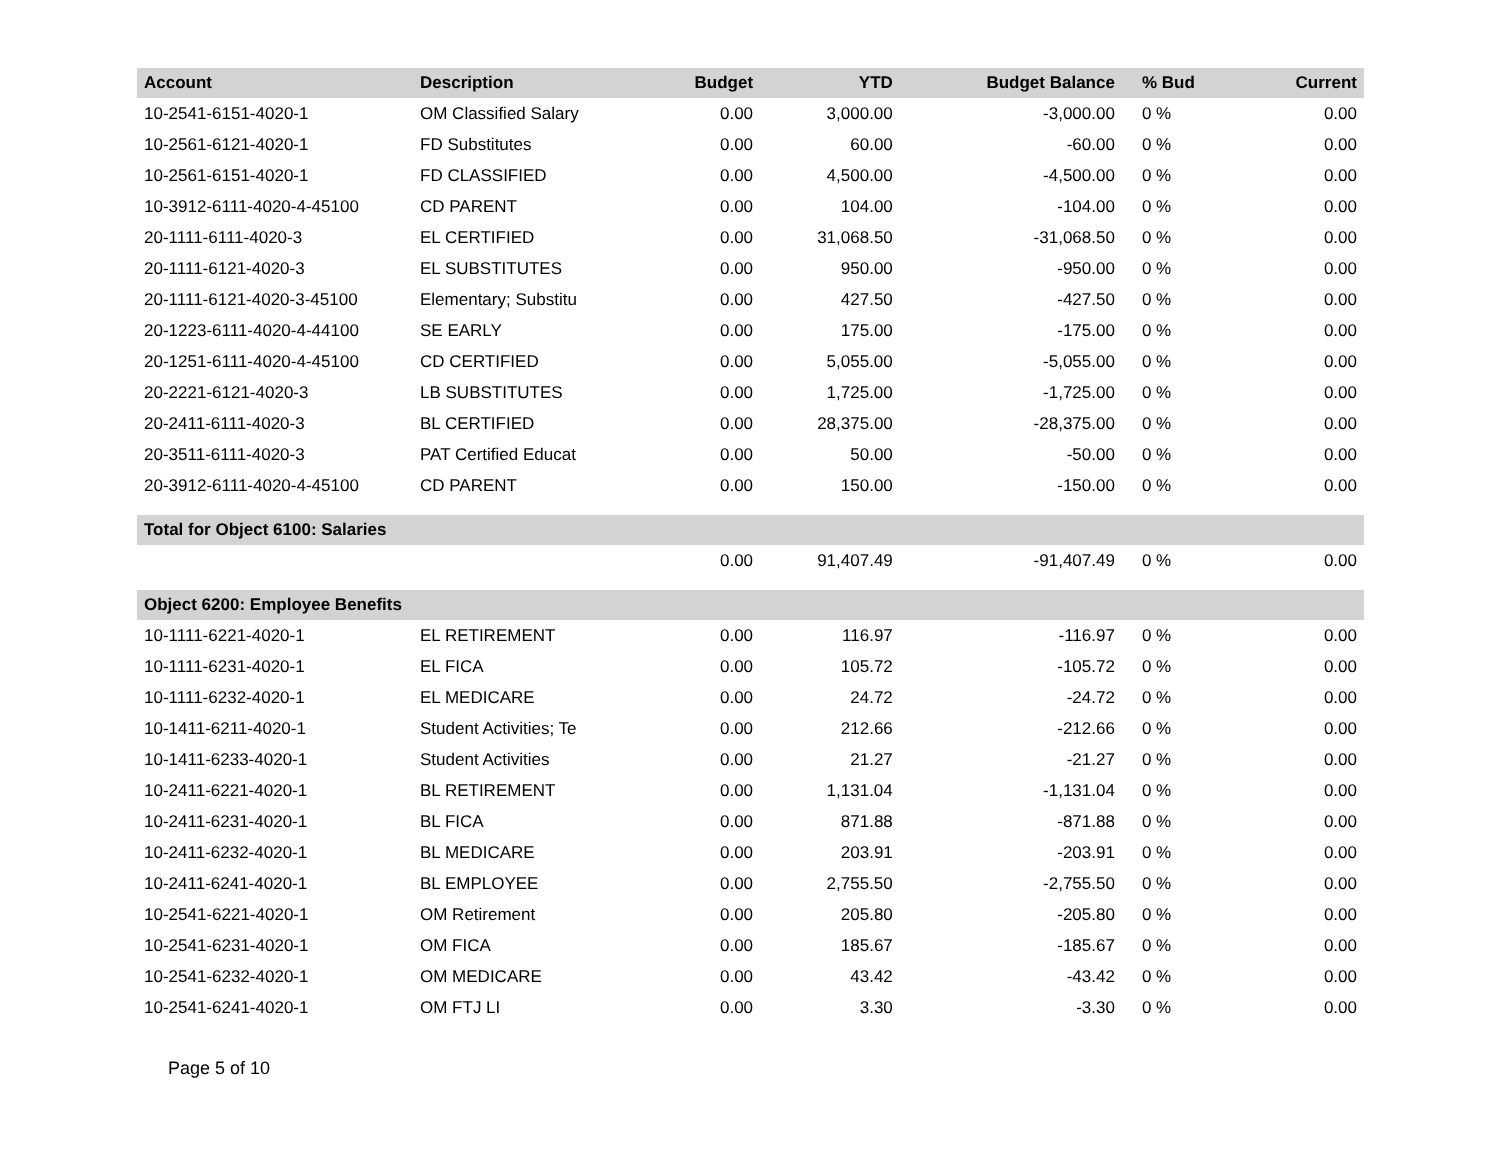| Account | Description | Budget | YTD | Budget Balance | % Bud | Current |
| --- | --- | --- | --- | --- | --- | --- |
| 10-2541-6151-4020-1 | OM Classified Salary | 0.00 | 3,000.00 | -3,000.00 | 0 % | 0.00 |
| 10-2561-6121-4020-1 | FD Substitutes | 0.00 | 60.00 | -60.00 | 0 % | 0.00 |
| 10-2561-6151-4020-1 | FD CLASSIFIED | 0.00 | 4,500.00 | -4,500.00 | 0 % | 0.00 |
| 10-3912-6111-4020-4-45100 | CD PARENT | 0.00 | 104.00 | -104.00 | 0 % | 0.00 |
| 20-1111-6111-4020-3 | EL CERTIFIED | 0.00 | 31,068.50 | -31,068.50 | 0 % | 0.00 |
| 20-1111-6121-4020-3 | EL SUBSTITUTES | 0.00 | 950.00 | -950.00 | 0 % | 0.00 |
| 20-1111-6121-4020-3-45100 | Elementary; Substitu | 0.00 | 427.50 | -427.50 | 0 % | 0.00 |
| 20-1223-6111-4020-4-44100 | SE EARLY | 0.00 | 175.00 | -175.00 | 0 % | 0.00 |
| 20-1251-6111-4020-4-45100 | CD CERTIFIED | 0.00 | 5,055.00 | -5,055.00 | 0 % | 0.00 |
| 20-2221-6121-4020-3 | LB SUBSTITUTES | 0.00 | 1,725.00 | -1,725.00 | 0 % | 0.00 |
| 20-2411-6111-4020-3 | BL CERTIFIED | 0.00 | 28,375.00 | -28,375.00 | 0 % | 0.00 |
| 20-3511-6111-4020-3 | PAT Certified Educat | 0.00 | 50.00 | -50.00 | 0 % | 0.00 |
| 20-3912-6111-4020-4-45100 | CD PARENT | 0.00 | 150.00 | -150.00 | 0 % | 0.00 |
| Total for Object 6100: Salaries | | | | | | |
| | | 0.00 | 91,407.49 | -91,407.49 | 0 % | 0.00 |
| Object 6200: Employee Benefits | | | | | | |
| 10-1111-6221-4020-1 | EL RETIREMENT | 0.00 | 116.97 | -116.97 | 0 % | 0.00 |
| 10-1111-6231-4020-1 | EL FICA | 0.00 | 105.72 | -105.72 | 0 % | 0.00 |
| 10-1111-6232-4020-1 | EL MEDICARE | 0.00 | 24.72 | -24.72 | 0 % | 0.00 |
| 10-1411-6211-4020-1 | Student Activities; Te | 0.00 | 212.66 | -212.66 | 0 % | 0.00 |
| 10-1411-6233-4020-1 | Student Activities | 0.00 | 21.27 | -21.27 | 0 % | 0.00 |
| 10-2411-6221-4020-1 | BL RETIREMENT | 0.00 | 1,131.04 | -1,131.04 | 0 % | 0.00 |
| 10-2411-6231-4020-1 | BL FICA | 0.00 | 871.88 | -871.88 | 0 % | 0.00 |
| 10-2411-6232-4020-1 | BL MEDICARE | 0.00 | 203.91 | -203.91 | 0 % | 0.00 |
| 10-2411-6241-4020-1 | BL EMPLOYEE | 0.00 | 2,755.50 | -2,755.50 | 0 % | 0.00 |
| 10-2541-6221-4020-1 | OM Retirement | 0.00 | 205.80 | -205.80 | 0 % | 0.00 |
| 10-2541-6231-4020-1 | OM FICA | 0.00 | 185.67 | -185.67 | 0 % | 0.00 |
| 10-2541-6232-4020-1 | OM MEDICARE | 0.00 | 43.42 | -43.42 | 0 % | 0.00 |
| 10-2541-6241-4020-1 | OM FTJ LI | 0.00 | 3.30 | -3.30 | 0 % | 0.00 |
Page 5 of 10